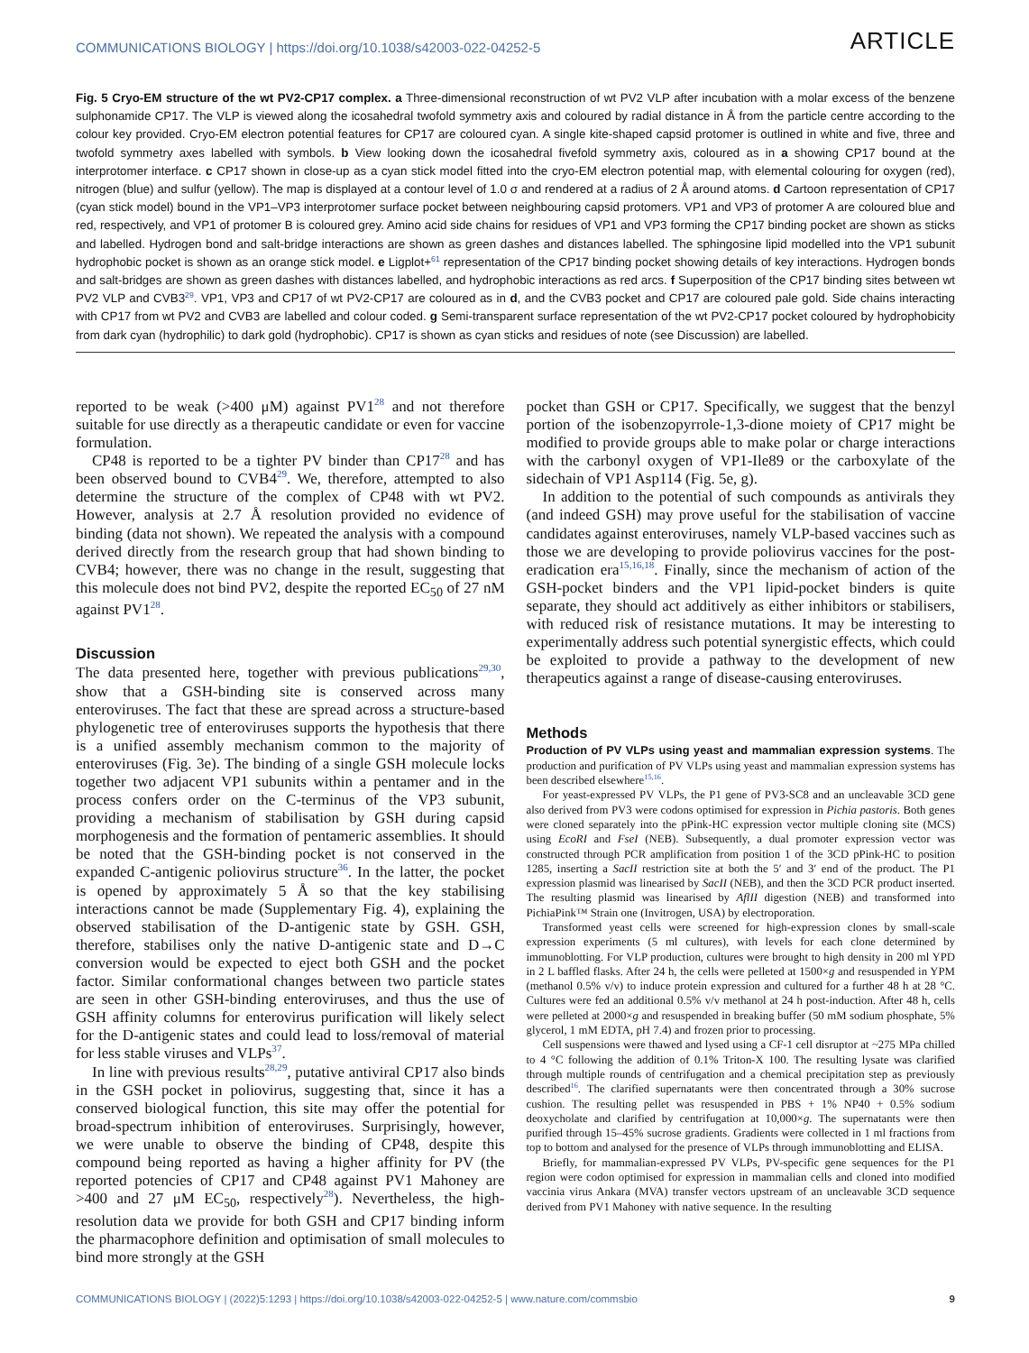COMMUNICATIONS BIOLOGY | https://doi.org/10.1038/s42003-022-04252-5 ARTICLE
Fig. 5 Cryo-EM structure of the wt PV2-CP17 complex. a Three-dimensional reconstruction of wt PV2 VLP after incubation with a molar excess of the benzene sulphonamide CP17. The VLP is viewed along the icosahedral twofold symmetry axis and coloured by radial distance in Å from the particle centre according to the colour key provided. Cryo-EM electron potential features for CP17 are coloured cyan. A single kite-shaped capsid protomer is outlined in white and five, three and twofold symmetry axes labelled with symbols. b View looking down the icosahedral fivefold symmetry axis, coloured as in a showing CP17 bound at the interprotomer interface. c CP17 shown in close-up as a cyan stick model fitted into the cryo-EM electron potential map, with elemental colouring for oxygen (red), nitrogen (blue) and sulfur (yellow). The map is displayed at a contour level of 1.0 σ and rendered at a radius of 2 Å around atoms. d Cartoon representation of CP17 (cyan stick model) bound in the VP1–VP3 interprotomer surface pocket between neighbouring capsid protomers. VP1 and VP3 of protomer A are coloured blue and red, respectively, and VP1 of protomer B is coloured grey. Amino acid side chains for residues of VP1 and VP3 forming the CP17 binding pocket are shown as sticks and labelled. Hydrogen bond and salt-bridge interactions are shown as green dashes and distances labelled. The sphingosine lipid modelled into the VP1 subunit hydrophobic pocket is shown as an orange stick model. e Ligplot+<sup>61</sup> representation of the CP17 binding pocket showing details of key interactions. Hydrogen bonds and salt-bridges are shown as green dashes with distances labelled, and hydrophobic interactions as red arcs. f Superposition of the CP17 binding sites between wt PV2 VLP and CVB3<sup>29</sup>. VP1, VP3 and CP17 of wt PV2-CP17 are coloured as in d, and the CVB3 pocket and CP17 are coloured pale gold. Side chains interacting with CP17 from wt PV2 and CVB3 are labelled and colour coded. g Semi-transparent surface representation of the wt PV2-CP17 pocket coloured by hydrophobicity from dark cyan (hydrophilic) to dark gold (hydrophobic). CP17 is shown as cyan sticks and residues of note (see Discussion) are labelled.
reported to be weak (>400 μM) against PV1<sup>28</sup> and not therefore suitable for use directly as a therapeutic candidate or even for vaccine formulation.
CP48 is reported to be a tighter PV binder than CP17<sup>28</sup> and has been observed bound to CVB4<sup>29</sup>. We, therefore, attempted to also determine the structure of the complex of CP48 with wt PV2. However, analysis at 2.7 Å resolution provided no evidence of binding (data not shown). We repeated the analysis with a compound derived directly from the research group that had shown binding to CVB4; however, there was no change in the result, suggesting that this molecule does not bind PV2, despite the reported EC<sub>50</sub> of 27 nM against PV1<sup>28</sup>.
Discussion
The data presented here, together with previous publications<sup>29,30</sup>, show that a GSH-binding site is conserved across many enteroviruses. The fact that these are spread across a structure-based phylogenetic tree of enteroviruses supports the hypothesis that there is a unified assembly mechanism common to the majority of enteroviruses (Fig. 3e). The binding of a single GSH molecule locks together two adjacent VP1 subunits within a pentamer and in the process confers order on the C-terminus of the VP3 subunit, providing a mechanism of stabilisation by GSH during capsid morphogenesis and the formation of pentameric assemblies. It should be noted that the GSH-binding pocket is not conserved in the expanded C-antigenic poliovirus structure<sup>36</sup>. In the latter, the pocket is opened by approximately 5 Å so that the key stabilising interactions cannot be made (Supplementary Fig. 4), explaining the observed stabilisation of the D-antigenic state by GSH. GSH, therefore, stabilises only the native D-antigenic state and D→C conversion would be expected to eject both GSH and the pocket factor. Similar conformational changes between two particle states are seen in other GSH-binding enteroviruses, and thus the use of GSH affinity columns for enterovirus purification will likely select for the D-antigenic states and could lead to loss/removal of material for less stable viruses and VLPs<sup>37</sup>.
In line with previous results<sup>28,29</sup>, putative antiviral CP17 also binds in the GSH pocket in poliovirus, suggesting that, since it has a conserved biological function, this site may offer the potential for broad-spectrum inhibition of enteroviruses. Surprisingly, however, we were unable to observe the binding of CP48, despite this compound being reported as having a higher affinity for PV (the reported potencies of CP17 and CP48 against PV1 Mahoney are >400 and 27 μM EC<sub>50</sub>, respectively<sup>28</sup>). Nevertheless, the high-resolution data we provide for both GSH and CP17 binding inform the pharmacophore definition and optimisation of small molecules to bind more strongly at the GSH
pocket than GSH or CP17. Specifically, we suggest that the benzyl portion of the isobenzopyrrole-1,3-dione moiety of CP17 might be modified to provide groups able to make polar or charge interactions with the carbonyl oxygen of VP1-Ile89 or the carboxylate of the sidechain of VP1 Asp114 (Fig. 5e, g).
In addition to the potential of such compounds as antivirals they (and indeed GSH) may prove useful for the stabilisation of vaccine candidates against enteroviruses, namely VLP-based vaccines such as those we are developing to provide poliovirus vaccines for the post-eradication era<sup>15,16,18</sup>. Finally, since the mechanism of action of the GSH-pocket binders and the VP1 lipid-pocket binders is quite separate, they should act additively as either inhibitors or stabilisers, with reduced risk of resistance mutations. It may be interesting to experimentally address such potential synergistic effects, which could be exploited to provide a pathway to the development of new therapeutics against a range of disease-causing enteroviruses.
Methods
Production of PV VLPs using yeast and mammalian expression systems. The production and purification of PV VLPs using yeast and mammalian expression systems has been described elsewhere<sup>15,16</sup>.
For yeast-expressed PV VLPs, the P1 gene of PV3-SC8 and an uncleavable 3CD gene also derived from PV3 were codons optimised for expression in Pichia pastoris. Both genes were cloned separately into the pPink-HC expression vector multiple cloning site (MCS) using EcoRI and FseI (NEB). Subsequently, a dual promoter expression vector was constructed through PCR amplification from position 1 of the 3CD pPink-HC to position 1285, inserting a SacII restriction site at both the 5′ and 3′ end of the product. The P1 expression plasmid was linearised by SacII (NEB), and then the 3CD PCR product inserted. The resulting plasmid was linearised by AflII digestion (NEB) and transformed into PichiaPink™ Strain one (Invitrogen, USA) by electroporation.
Transformed yeast cells were screened for high-expression clones by small-scale expression experiments (5 ml cultures), with levels for each clone determined by immunoblotting. For VLP production, cultures were brought to high density in 200 ml YPD in 2 L baffled flasks. After 24 h, the cells were pelleted at 1500×g and resuspended in YPM (methanol 0.5% v/v) to induce protein expression and cultured for a further 48 h at 28 °C. Cultures were fed an additional 0.5% v/v methanol at 24 h post-induction. After 48 h, cells were pelleted at 2000×g and resuspended in breaking buffer (50 mM sodium phosphate, 5% glycerol, 1 mM EDTA, pH 7.4) and frozen prior to processing.
Cell suspensions were thawed and lysed using a CF-1 cell disruptor at ~275 MPa chilled to 4 °C following the addition of 0.1% Triton-X 100. The resulting lysate was clarified through multiple rounds of centrifugation and a chemical precipitation step as previously described<sup>16</sup>. The clarified supernatants were then concentrated through a 30% sucrose cushion. The resulting pellet was resuspended in PBS + 1% NP40 + 0.5% sodium deoxycholate and clarified by centrifugation at 10,000×g. The supernatants were then purified through 15–45% sucrose gradients. Gradients were collected in 1 ml fractions from top to bottom and analysed for the presence of VLPs through immunoblotting and ELISA.
Briefly, for mammalian-expressed PV VLPs, PV-specific gene sequences for the P1 region were codon optimised for expression in mammalian cells and cloned into modified vaccinia virus Ankara (MVA) transfer vectors upstream of an uncleavable 3CD sequence derived from PV1 Mahoney with native sequence. In the resulting
COMMUNICATIONS BIOLOGY | (2022)5:1293 | https://doi.org/10.1038/s42003-022-04252-5 | www.nature.com/commsbio 9